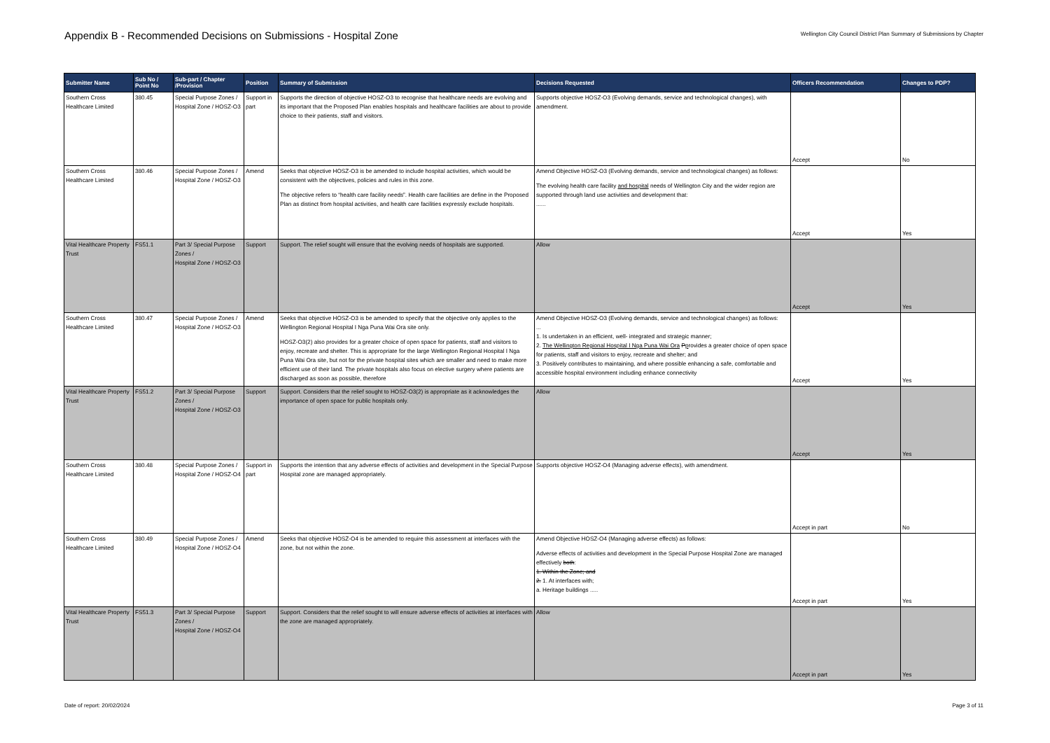Appendix B - Recommended Decisions on Submissions - Hospital Zone
Wellington City Council District Plan Summary of Submissions by Chapter
| Submitter Name | Sub No / Point No | Sub-part / Chapter /Provision | Position | Summary of Submission | Decisions Requested | Officers Recommendation | Changes to PDP? |
| --- | --- | --- | --- | --- | --- | --- | --- |
| Southern Cross Healthcare Limited | 380.45 | Special Purpose Zones / Hospital Zone / HOSZ-O3 | Support in part | Supports the direction of objective HOSZ-O3 to recognise that healthcare needs are evolving and its important that the Proposed Plan enables hospitals and healthcare facilities are about to provide choice to their patients, staff and visitors. | Supports objective HOSZ-O3 (Evolving demands, service and technological changes), with amendment. | Accept | No |
| Southern Cross Healthcare Limited | 380.46 | Special Purpose Zones / Hospital Zone / HOSZ-O3 | Amend | Seeks that objective HOSZ-O3 is be amended to include hospital activities, which would be consistent with the objectives, policies and rules in this zone. The objective refers to “health care facility needs”. Health care facilities are define in the Proposed Plan as distinct from hospital activities, and health care facilities expressly exclude hospitals. | Amend Objective HOSZ-O3 (Evolving demands, service and technological changes) as follows: The evolving health care facility and hospital needs of Wellington City and the wider region are supported through land use activities and development that: ...... | Accept | Yes |
| Vital Healthcare Property Trust | FS51.1 | Part 3/ Special Purpose Zones / Hospital Zone / HOSZ-O3 | Support | Support. The relief sought will ensure that the evolving needs of hospitals are supported. | Allow | Accept | Yes |
| Southern Cross Healthcare Limited | 380.47 | Special Purpose Zones / Hospital Zone / HOSZ-O3 | Amend | Seeks that objective HOSZ-O3 is be amended to specify that the objective only applies to the Wellington Regional Hospital I Nga Puna Wai Ora site only. HOSZ-O3(2) also provides for a greater choice of open space for patients, staff and visitors to enjoy, recreate and shelter. This is appropriate for the large Wellington Regional Hospital I Nga Puna Wai Ora site, but not for the private hospital sites which are smaller and need to make more efficient use of their land. The private hospitals also focus on elective surgery where patients are discharged as soon as possible, therefore | Amend Objective HOSZ-O3 (Evolving demands, service and technological changes) as follows: ... 1. Is undertaken in an efficient, well- integrated and strategic manner; 2. The Wellington Regional Hospital I Nga Puna Wai Ora P p rovides a greater choice of open space for patients, staff and visitors to enjoy, recreate and shelter; and 3. Positively contributes to maintaining, and where possible enhancing a safe, comfortable and accessible hospital environment including enhance connectivity | Accept | Yes |
| Vital Healthcare Property Trust | FS51.2 | Part 3/ Special Purpose Zones / Hospital Zone / HOSZ-O3 | Support | Support. Considers that the relief sought to HOSZ-O3(2) is appropriate as it acknowledges the importance of open space for public hospitals only. | Allow | Accept | Yes |
| Southern Cross Healthcare Limited | 380.48 | Special Purpose Zones / Hospital Zone / HOSZ-O4 | Support in part | Supports the intention that any adverse effects of activities and development in the Special Purpose Hospital zone are managed appropriately. | Supports objective HOSZ-O4 (Managing adverse effects), with amendment. | Accept in part | No |
| Southern Cross Healthcare Limited | 380.49 | Special Purpose Zones / Hospital Zone / HOSZ-O4 | Amend | Seeks that objective HOSZ-O4 is be amended to require this assessment at interfaces with the zone, but not within the zone. | Amend Objective HOSZ-O4 (Managing adverse effects) as follows: Adverse effects of activities and development in the Special Purpose Hospital Zone are managed effectively both : 1. Within the Zone; and 2. 1. At interfaces with; a. Heritage buildings ..... | Accept in part | Yes |
| Vital Healthcare Property Trust | FS51.3 | Part 3/ Special Purpose Zones / Hospital Zone / HOSZ-O4 | Support | Support. Considers that the relief sought to will ensure adverse effects of activities at interfaces with the zone are managed appropriately. | Allow | Accept in part | Yes |
Date of report: 20/02/2024 Page 3 of 11